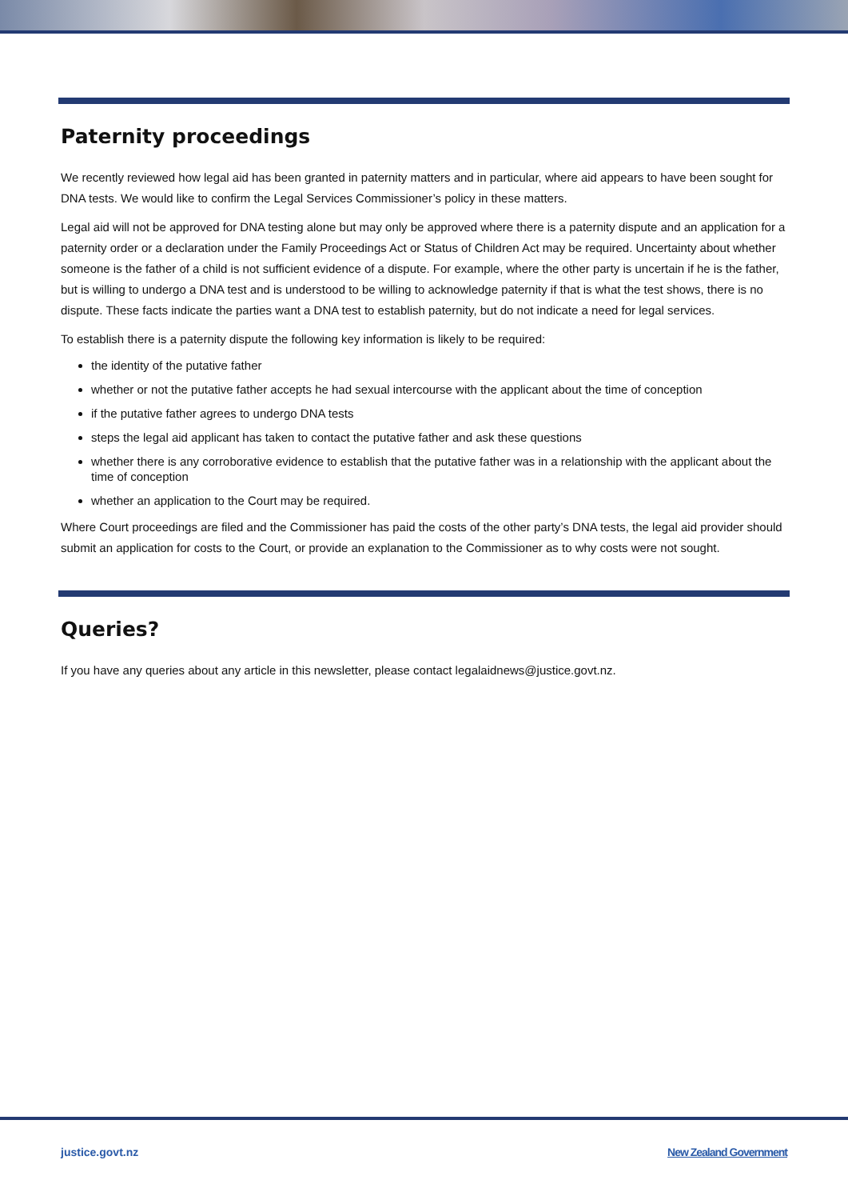Paternity proceedings
We recently reviewed how legal aid has been granted in paternity matters and in particular, where aid appears to have been sought for DNA tests. We would like to confirm the Legal Services Commissioner’s policy in these matters.
Legal aid will not be approved for DNA testing alone but may only be approved where there is a paternity dispute and an application for a paternity order or a declaration under the Family Proceedings Act or Status of Children Act may be required. Uncertainty about whether someone is the father of a child is not sufficient evidence of a dispute. For example, where the other party is uncertain if he is the father, but is willing to undergo a DNA test and is understood to be willing to acknowledge paternity if that is what the test shows, there is no dispute. These facts indicate the parties want a DNA test to establish paternity, but do not indicate a need for legal services.
To establish there is a paternity dispute the following key information is likely to be required:
the identity of the putative father
whether or not the putative father accepts he had sexual intercourse with the applicant about the time of conception
if the putative father agrees to undergo DNA tests
steps the legal aid applicant has taken to contact the putative father and ask these questions
whether there is any corroborative evidence to establish that the putative father was in a relationship with the applicant about the time of conception
whether an application to the Court may be required.
Where Court proceedings are filed and the Commissioner has paid the costs of the other party’s DNA tests, the legal aid provider should submit an application for costs to the Court, or provide an explanation to the Commissioner as to why costs were not sought.
Queries?
If you have any queries about any article in this newsletter, please contact legalaidnews@justice.govt.nz.
justice.govt.nz New Zealand Government